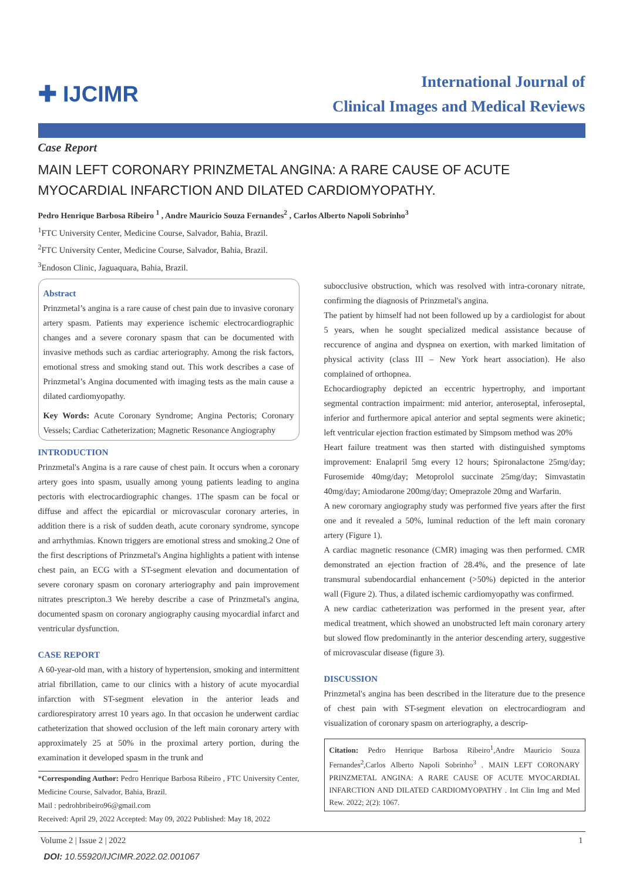✚ IJCIMR
International Journal of
Clinical Images and Medical Reviews
Case Report
MAIN LEFT CORONARY PRINZMETAL ANGINA: A RARE CAUSE OF ACUTE MYOCARDIAL INFARCTION AND DILATED CARDIOMYOPATHY.
Pedro Henrique Barbosa Ribeiro <sup>1</sup> , Andre Mauricio Souza Fernandes<sup>2</sup> , Carlos Alberto Napoli Sobrinho<sup>3</sup>
<sup>1</sup> FTC University Center, Medicine Course, Salvador, Bahia, Brazil.
<sup>2</sup> FTC University Center, Medicine Course, Salvador, Bahia, Brazil.
<sup>3</sup> Endoson Clinic, Jaguaquara, Bahia, Brazil.
Abstract
Prinzmetal’s angina is a rare cause of chest pain due to invasive coronary artery spasm. Patients may experience ischemic electrocardiographic changes and a severe coronary spasm that can be documented with invasive methods such as cardiac arteriography. Among the risk factors, emotional stress and smoking stand out. This work describes a case of Prinzmetal’s Angina documented with imaging tests as the main cause a dilated cardiomyopathy.
Key Words: Acute Coronary Syndrome; Angina Pectoris; Coronary Vessels; Cardiac Catheterization; Magnetic Resonance Angiography
INTRODUCTION
Prinzmetal's Angina is a rare cause of chest pain. It occurs when a coronary artery goes into spasm, usually among young patients leading to angina pectoris with electrocardiographic changes. 1The spasm can be focal or diffuse and affect the epicardial or microvascular coronary arteries, in addition there is a risk of sudden death, acute coronary syndrome, syncope and arrhythmias. Known triggers are emotional stress and smoking.2 One of the first descriptions of Prinzmetal's Angina highlights a patient with intense chest pain, an ECG with a ST-segment elevation and documentation of severe coronary spasm on coronary arteriography and pain improvement nitrates prescripton.3 We hereby describe a case of Prinzmetal's angina, documented spasm on coronary angiography causing myocardial infarct and ventricular dysfunction.
CASE REPORT
A 60-year-old man, with a history of hypertension, smoking and intermittent atrial fibrillation, came to our clinics with a history of acute myocardial infarction with ST-segment elevation in the anterior leads and cardiorespiratory arrest 10 years ago. In that occasion he underwent cardiac catheterization that showed occlusion of the left main coronary artery with approximately 25 at 50% in the proximal artery portion, during the examination it developed spasm in the trunk and
*Corresponding Author: Pedro Henrique Barbosa Ribeiro , FTC University Center, Medicine Course, Salvador, Bahia, Brazil.
Mail : pedrohbribeiro96@gmail.com
Received: April 29, 2022 Accepted: May 09, 2022 Published: May 18, 2022
subocclusive obstruction, which was resolved with intra-coronary nitrate, confirming the diagnosis of Prinzmetal's angina.
The patient by himself had not been followed up by a cardiologist for about 5 years, when he sought specialized medical assistance because of reccurence of angina and dyspnea on exertion, with marked limitation of physical activity (class III – New York heart association). He also complained of orthopnea.
Echocardiography depicted an eccentric hypertrophy, and important segmental contraction impairment: mid anterior, anteroseptal, inferoseptal, inferior and furthermore apical anterior and septal segments were akinetic; left ventricular ejection fraction estimated by Simpsom method was 20%
Heart failure treatment was then started with distinguished symptoms improvement: Enalapril 5mg every 12 hours; Spironalactone 25mg/day; Furosemide 40mg/day; Metoprolol succinate 25mg/day; Simvastatin 40mg/day; Amiodarone 200mg/day; Omeprazole 20mg and Warfarin.
A new corornary angiography study was performed five years after the first one and it revealed a 50%, luminal reduction of the left main coronary artery (Figure 1).
A cardiac magnetic resonance (CMR) imaging was then performed. CMR demonstrated an ejection fraction of 28.4%, and the presence of late transmural subendocardial enhancement (>50%) depicted in the anterior wall (Figure 2). Thus, a dilated ischemic cardiomyopathy was confirmed.
A new cardiac catheterization was performed in the present year, after medical treatment, which showed an unobstructed left main coronary artery but slowed flow predominantly in the anterior descending artery, suggestive of microvascular disease (figure 3).
DISCUSSION
Prinzmetal's angina has been described in the literature due to the presence of chest pain with ST-segment elevation on electrocardiogram and visualization of coronary spasm on arteriography, a descrip-
Citation: Pedro Henrique Barbosa Ribeiro<sup>1</sup>,Andre Mauricio Souza Fernandes<sup>2</sup>,Carlos Alberto Napoli Sobrinho<sup>3</sup> . MAIN LEFT CORONARY PRINZMETAL ANGINA: A RARE CAUSE OF ACUTE MYOCARDIAL INFARCTION AND DILATED CARDIOMYOPATHY . Int Clin Img and Med Rew. 2022; 2(2): 1067.
Volume 2 | Issue 2 | 2022 1
DOI: 10.55920/IJCIMR.2022.02.001067